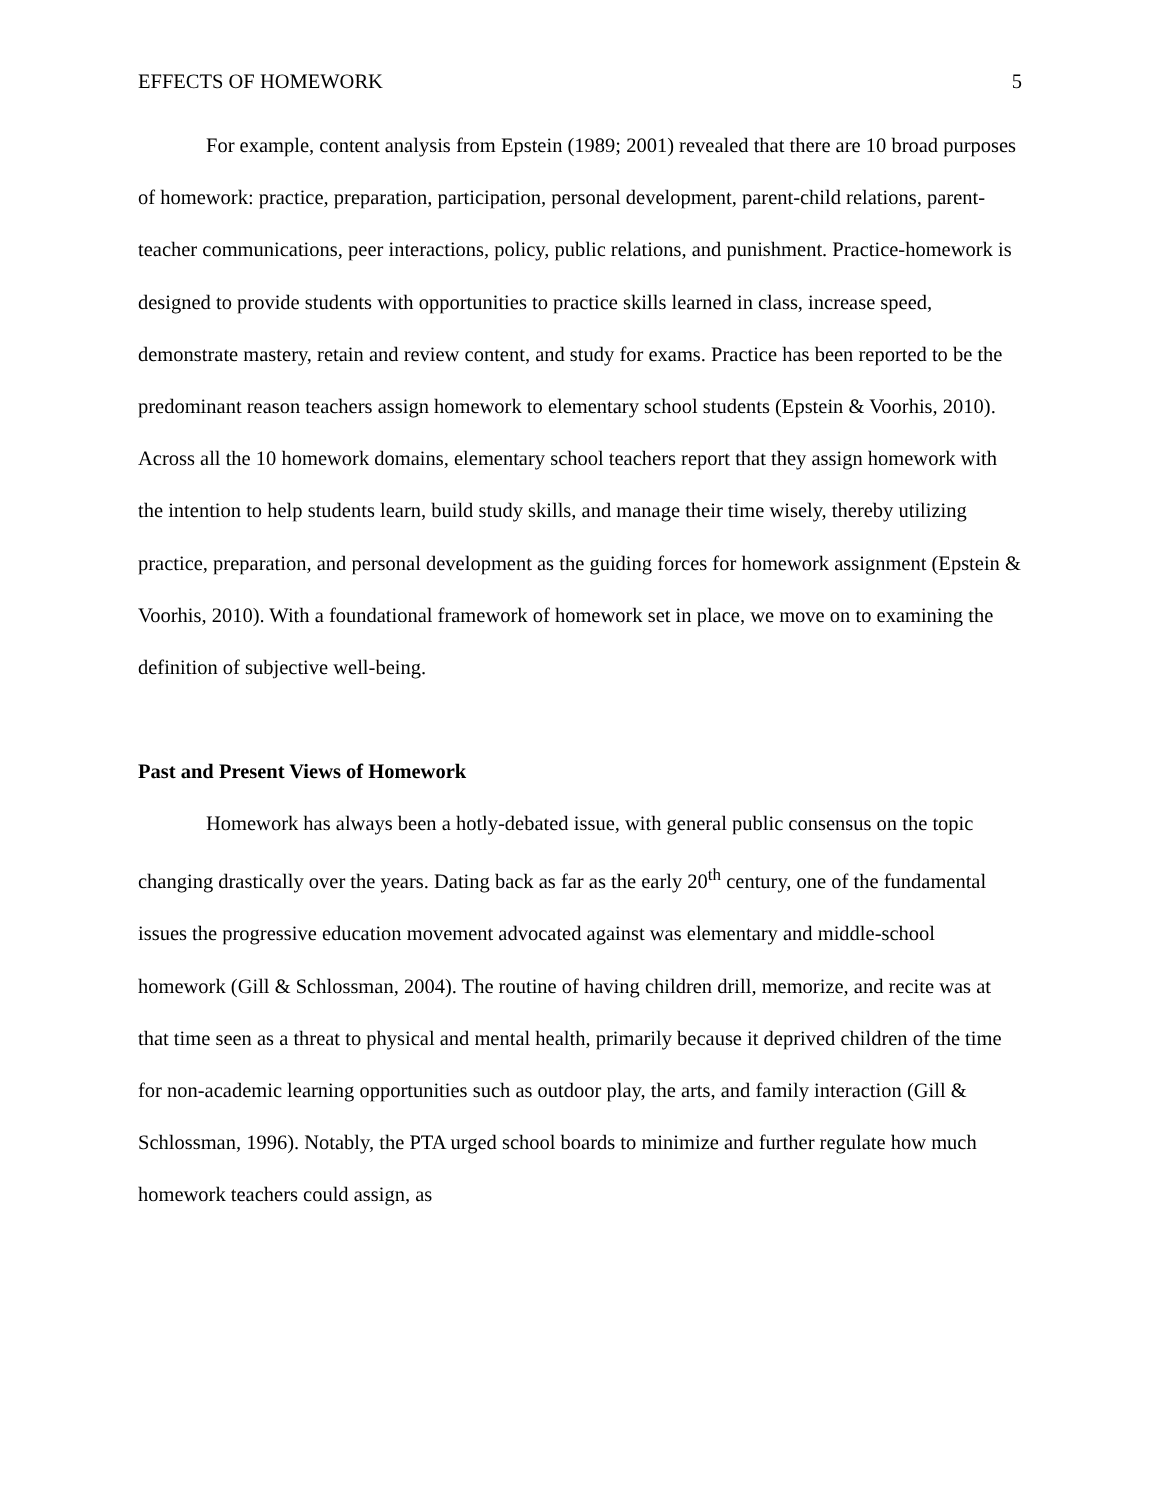EFFECTS OF HOMEWORK 5
For example, content analysis from Epstein (1989; 2001) revealed that there are 10 broad purposes of homework: practice, preparation, participation, personal development, parent-child relations, parent-teacher communications, peer interactions, policy, public relations, and punishment. Practice-homework is designed to provide students with opportunities to practice skills learned in class, increase speed, demonstrate mastery, retain and review content, and study for exams. Practice has been reported to be the predominant reason teachers assign homework to elementary school students (Epstein & Voorhis, 2010). Across all the 10 homework domains, elementary school teachers report that they assign homework with the intention to help students learn, build study skills, and manage their time wisely, thereby utilizing practice, preparation, and personal development as the guiding forces for homework assignment (Epstein & Voorhis, 2010). With a foundational framework of homework set in place, we move on to examining the definition of subjective well-being.
Past and Present Views of Homework
Homework has always been a hotly-debated issue, with general public consensus on the topic changing drastically over the years. Dating back as far as the early 20<sup>th</sup> century, one of the fundamental issues the progressive education movement advocated against was elementary and middle-school homework (Gill & Schlossman, 2004). The routine of having children drill, memorize, and recite was at that time seen as a threat to physical and mental health, primarily because it deprived children of the time for non-academic learning opportunities such as outdoor play, the arts, and family interaction (Gill & Schlossman, 1996). Notably, the PTA urged school boards to minimize and further regulate how much homework teachers could assign, as